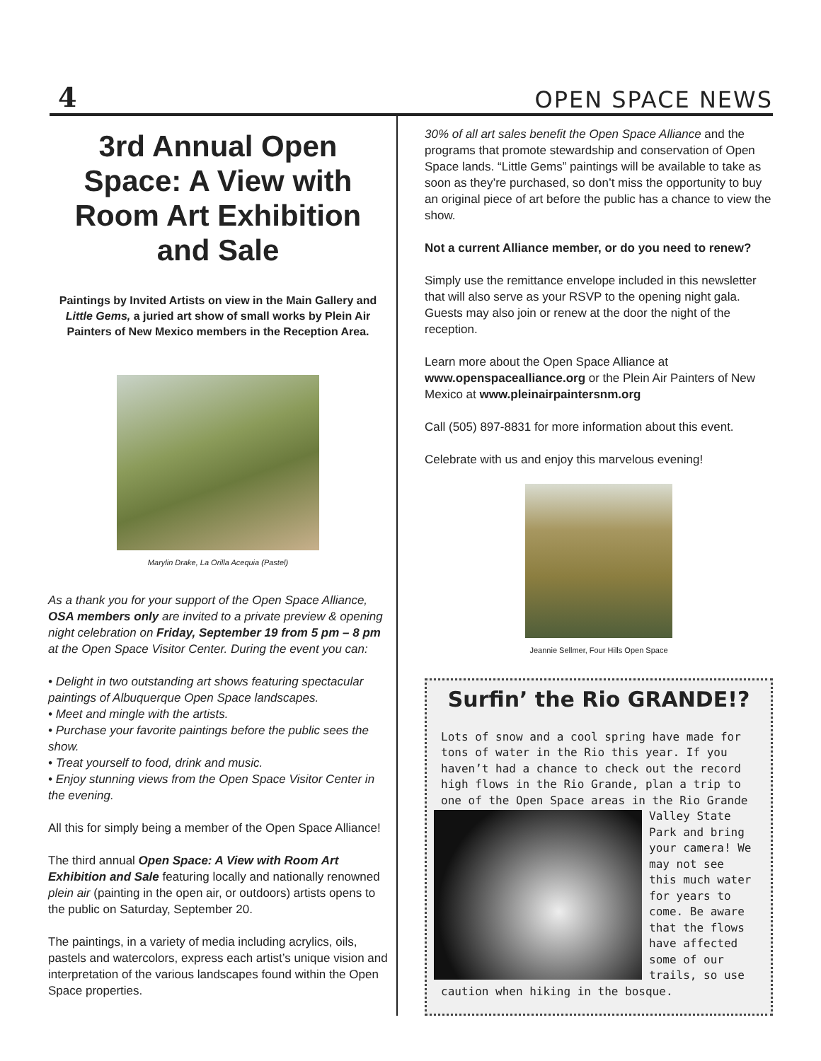4 OPEN SPACE NEWS
3rd Annual Open Space: A View with Room Art Exhibition and Sale
Paintings by Invited Artists on view in the Main Gallery and Little Gems, a juried art show of small works by Plein Air Painters of New Mexico members in the Reception Area.
Marylin Drake, La Orilla Acequia (Pastel)
As a thank you for your support of the Open Space Alliance, OSA members only are invited to a private preview & opening night celebration on Friday, September 19 from 5 pm – 8 pm at the Open Space Visitor Center. During the event you can:
• Delight in two outstanding art shows featuring spectacular paintings of Albuquerque Open Space landscapes.
• Meet and mingle with the artists.
• Purchase your favorite paintings before the public sees the show.
• Treat yourself to food, drink and music.
• Enjoy stunning views from the Open Space Visitor Center in the evening.
All this for simply being a member of the Open Space Alliance!
The third annual Open Space: A View with Room Art Exhibition and Sale featuring locally and nationally renowned plein air (painting in the open air, or outdoors) artists opens to the public on Saturday, September 20.
The paintings, in a variety of media including acrylics, oils, pastels and watercolors, express each artist’s unique vision and interpretation of the various landscapes found within the Open Space properties.
30% of all art sales benefit the Open Space Alliance and the programs that promote stewardship and conservation of Open Space lands. “Little Gems” paintings will be available to take as soon as they’re purchased, so don’t miss the opportunity to buy an original piece of art before the public has a chance to view the show.
Not a current Alliance member, or do you need to renew?
Simply use the remittance envelope included in this newsletter that will also serve as your RSVP to the opening night gala. Guests may also join or renew at the door the night of the reception.
Learn more about the Open Space Alliance at www.openspacealliance.org or the Plein Air Painters of New Mexico at www.pleinairpaintersnm.org
Call (505) 897-8831 for more information about this event.
Celebrate with us and enjoy this marvelous evening!
Jeannie Sellmer, Four Hills Open Space
Surfin’ the Rio GRANDE!?
Lots of snow and a cool spring have made for tons of water in the Rio this year. If you haven’t had a chance to check out the record high flows in the Rio Grande, plan a trip to one of the Open Space areas in the Rio
Grande Valley State Park and bring your camera! We may not see this much water for years to come. Be aware that the flows have affected some of our trails, so use caution when hiking in the bosque.